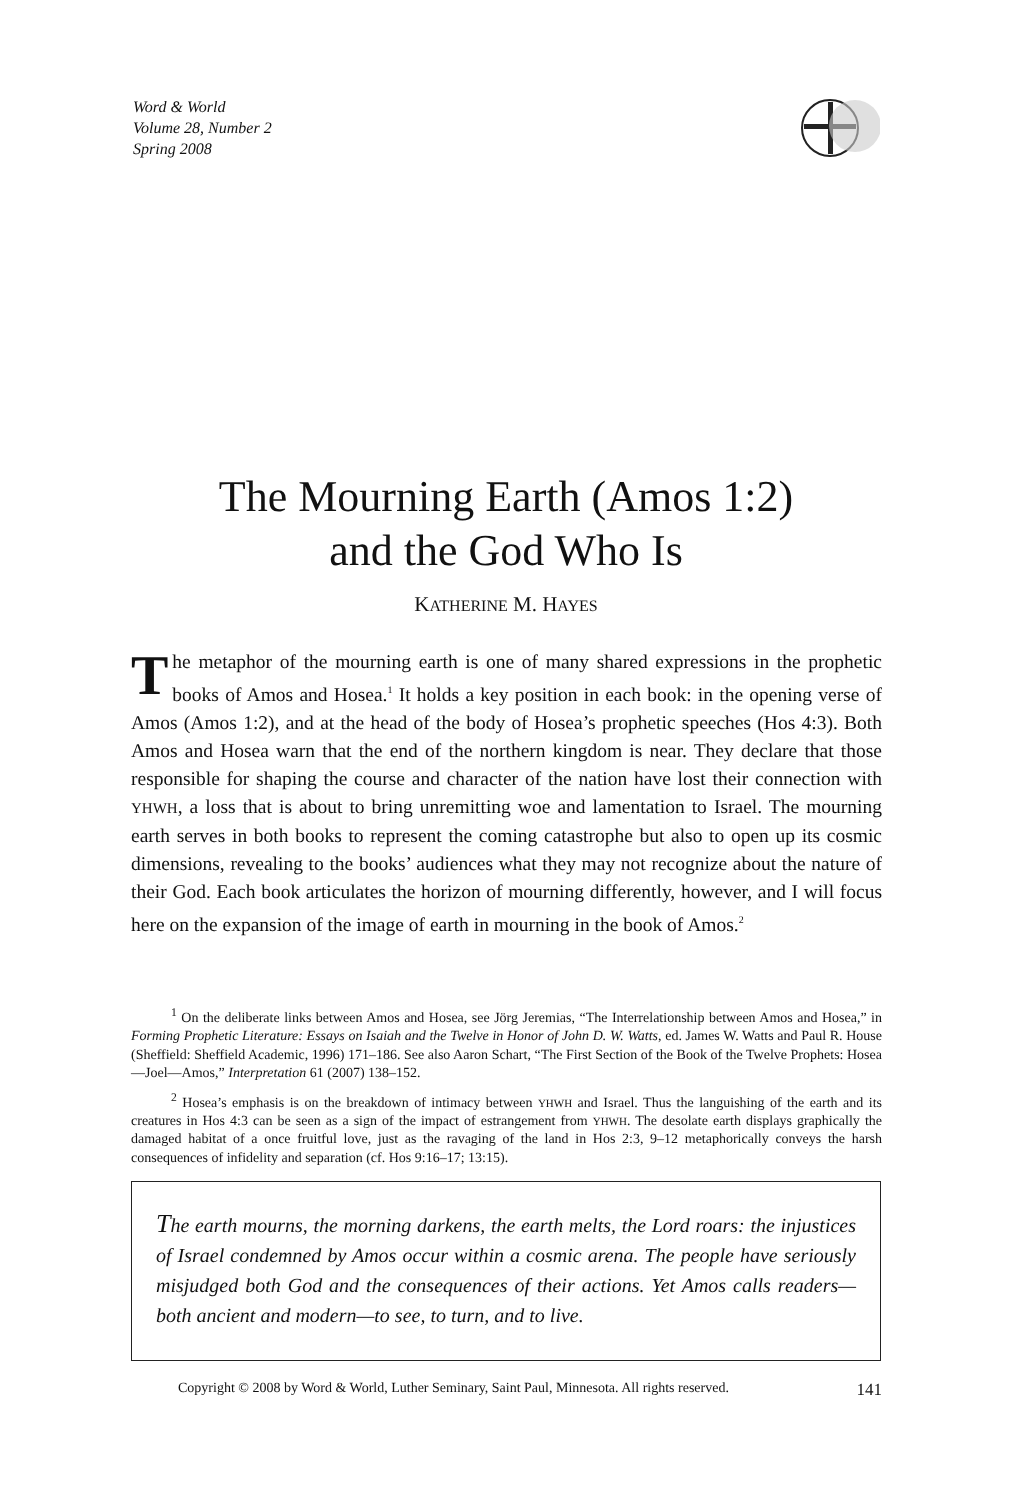Word & World
Volume 28, Number 2
Spring 2008
The Mourning Earth (Amos 1:2)
and the God Who Is
KATHERINE M. HAYES
The metaphor of the mourning earth is one of many shared expressions in the prophetic books of Amos and Hosea.<sup>1</sup> It holds a key position in each book: in the opening verse of Amos (Amos 1:2), and at the head of the body of Hosea’s prophetic speeches (Hos 4:3). Both Amos and Hosea warn that the end of the northern kingdom is near. They declare that those responsible for shaping the course and character of the nation have lost their connection with YHWH, a loss that is about to bring unremitting woe and lamentation to Israel. The mourning earth serves in both books to represent the coming catastrophe but also to open up its cosmic dimensions, revealing to the books’ audiences what they may not recognize about the nature of their God. Each book articulates the horizon of mourning differently, however, and I will focus here on the expansion of the image of earth in mourning in the book of Amos.<sup>2</sup>
<sup>1</sup> On the deliberate links between Amos and Hosea, see Jörg Jeremias, “The Interrelationship between Amos and Hosea,” in Forming Prophetic Literature: Essays on Isaiah and the Twelve in Honor of John D. W. Watts, ed. James W. Watts and Paul R. House (Sheffield: Sheffield Academic, 1996) 171–186. See also Aaron Schart, “The First Section of the Book of the Twelve Prophets: Hosea—Joel—Amos,” Interpretation 61 (2007) 138–152.
<sup>2</sup> Hosea’s emphasis is on the breakdown of intimacy between YHWH and Israel. Thus the languishing of the earth and its creatures in Hos 4:3 can be seen as a sign of the impact of estrangement from YHWH. The desolate earth displays graphically the damaged habitat of a once fruitful love, just as the ravaging of the land in Hos 2:3, 9–12 metaphorically conveys the harsh consequences of infidelity and separation (cf. Hos 9:16–17; 13:15).
The earth mourns, the morning darkens, the earth melts, the Lord roars: the injustices of Israel condemned by Amos occur within a cosmic arena. The people have seriously misjudged both God and the consequences of their actions. Yet Amos calls readers—both ancient and modern—to see, to turn, and to live.
Copyright © 2008 by Word & World, Luther Seminary, Saint Paul, Minnesota. All rights reserved. 141